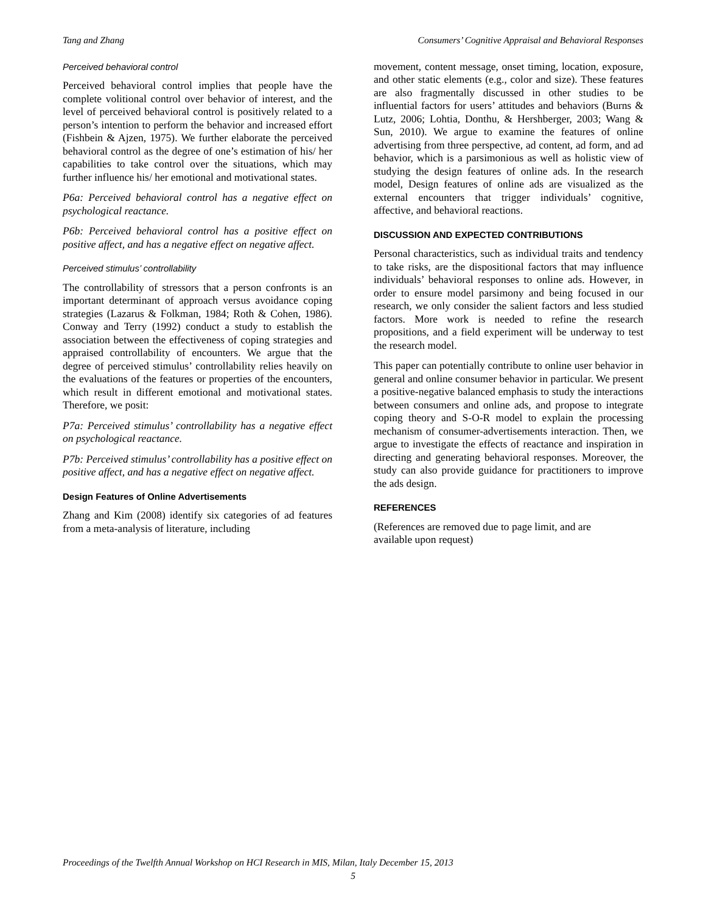Tang and Zhang Consumers’ Cognitive Appraisal and Behavioral Responses
Perceived behavioral control
Perceived behavioral control implies that people have the complete volitional control over behavior of interest, and the level of perceived behavioral control is positively related to a person’s intention to perform the behavior and increased effort (Fishbein & Ajzen, 1975). We further elaborate the perceived behavioral control as the degree of one’s estimation of his/ her capabilities to take control over the situations, which may further influence his/ her emotional and motivational states.
P6a: Perceived behavioral control has a negative effect on psychological reactance.
P6b: Perceived behavioral control has a positive effect on positive affect, and has a negative effect on negative affect.
Perceived stimulus’ controllability
The controllability of stressors that a person confronts is an important determinant of approach versus avoidance coping strategies (Lazarus & Folkman, 1984; Roth & Cohen, 1986). Conway and Terry (1992) conduct a study to establish the association between the effectiveness of coping strategies and appraised controllability of encounters. We argue that the degree of perceived stimulus’ controllability relies heavily on the evaluations of the features or properties of the encounters, which result in different emotional and motivational states. Therefore, we posit:
P7a: Perceived stimulus’ controllability has a negative effect on psychological reactance.
P7b: Perceived stimulus’ controllability has a positive effect on positive affect, and has a negative effect on negative affect.
Design Features of Online Advertisements
Zhang and Kim (2008) identify six categories of ad features from a meta-analysis of literature, including
movement, content message, onset timing, location, exposure, and other static elements (e.g., color and size). These features are also fragmentally discussed in other studies to be influential factors for users’ attitudes and behaviors (Burns & Lutz, 2006; Lohtia, Donthu, & Hershberger, 2003; Wang & Sun, 2010). We argue to examine the features of online advertising from three perspective, ad content, ad form, and ad behavior, which is a parsimonious as well as holistic view of studying the design features of online ads. In the research model, Design features of online ads are visualized as the external encounters that trigger individuals’ cognitive, affective, and behavioral reactions.
DISCUSSION AND EXPECTED CONTRIBUTIONS
Personal characteristics, such as individual traits and tendency to take risks, are the dispositional factors that may influence individuals’ behavioral responses to online ads. However, in order to ensure model parsimony and being focused in our research, we only consider the salient factors and less studied factors. More work is needed to refine the research propositions, and a field experiment will be underway to test the research model.
This paper can potentially contribute to online user behavior in general and online consumer behavior in particular. We present a positive-negative balanced emphasis to study the interactions between consumers and online ads, and propose to integrate coping theory and S-O-R model to explain the processing mechanism of consumer-advertisements interaction. Then, we argue to investigate the effects of reactance and inspiration in directing and generating behavioral responses. Moreover, the study can also provide guidance for practitioners to improve the ads design.
REFERENCES
(References are removed due to page limit, and are
available upon request)
Proceedings of the Twelfth Annual Workshop on HCI Research in MIS, Milan, Italy December 15, 2013
5